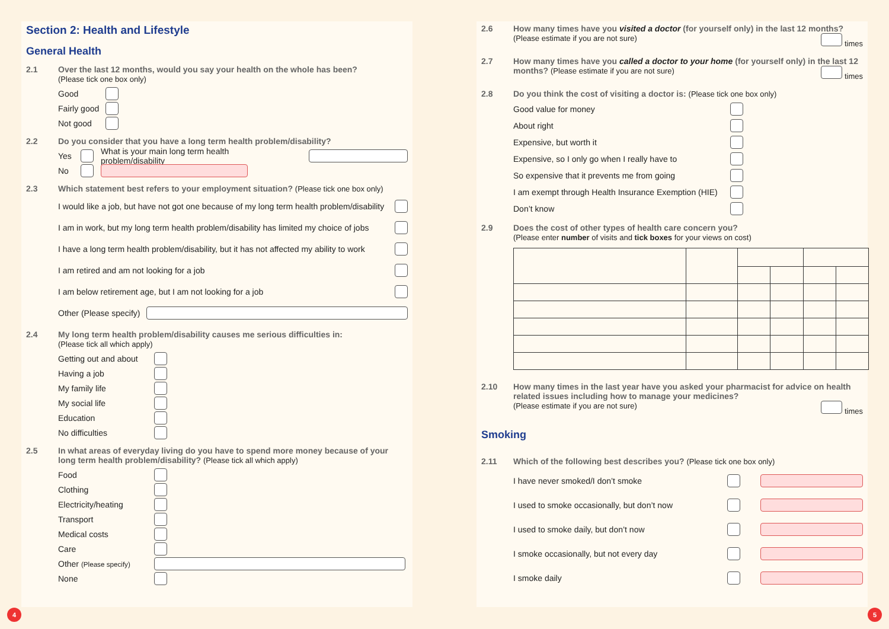Section 2: Health and Lifestyle
General Health
2.1 Over the last 12 months, would you say your health on the whole has been?
(Please tick one box only)
Good
Fairly good
Not good
2.2 Do you consider that you have a long term health problem/disability?
Yes What is your main long term health problem/disability
No
2.3 Which statement best refers to your employment situation? (Please tick one box only)
I would like a job, but have not got one because of my long term health problem/disability
I am in work, but my long term health problem/disability has limited my choice of jobs
I have a long term health problem/disability, but it has not affected my ability to work
I am retired and am not looking for a job
I am below retirement age, but I am not looking for a job
Other (Please specify)
2.4 My long term health problem/disability causes me serious difficulties in:
(Please tick all which apply)
Getting out and about
Having a job
My family life
My social life
Education
No difficulties
2.5 In what areas of everyday living do you have to spend more money because of your long term health problem/disability? (Please tick all which apply)
Food
Clothing
Electricity/heating
Transport
Medical costs
Care
Other (Please specify)
None
2.6 How many times have you visited a doctor (for yourself only) in the last 12 months?
(Please estimate if you are not sure) times
2.7 How many times have you called a doctor to your home (for yourself only) in the last 12 months? (Please estimate if you are not sure) times
2.8 Do you think the cost of visiting a doctor is: (Please tick one box only)
Good value for money
About right
Expensive, but worth it
Expensive, so I only go when I really have to
So expensive that it prevents me from going
I am exempt through Health Insurance Exemption (HIE)
Don’t know
2.9 Does the cost of other types of health care concern you?
(Please enter number of visits and tick boxes for your views on cost)
2.10 How many times in the last year have you asked your pharmacist for advice on health related issues including how to manage your medicines?
(Please estimate if you are not sure) times
Smoking
2.11 Which of the following best describes you? (Please tick one box only)
I have never smoked/I don’t smoke
I used to smoke occasionally, but don’t now
I used to smoke daily, but don’t now
I smoke occasionally, but not every day
I smoke daily
4 5